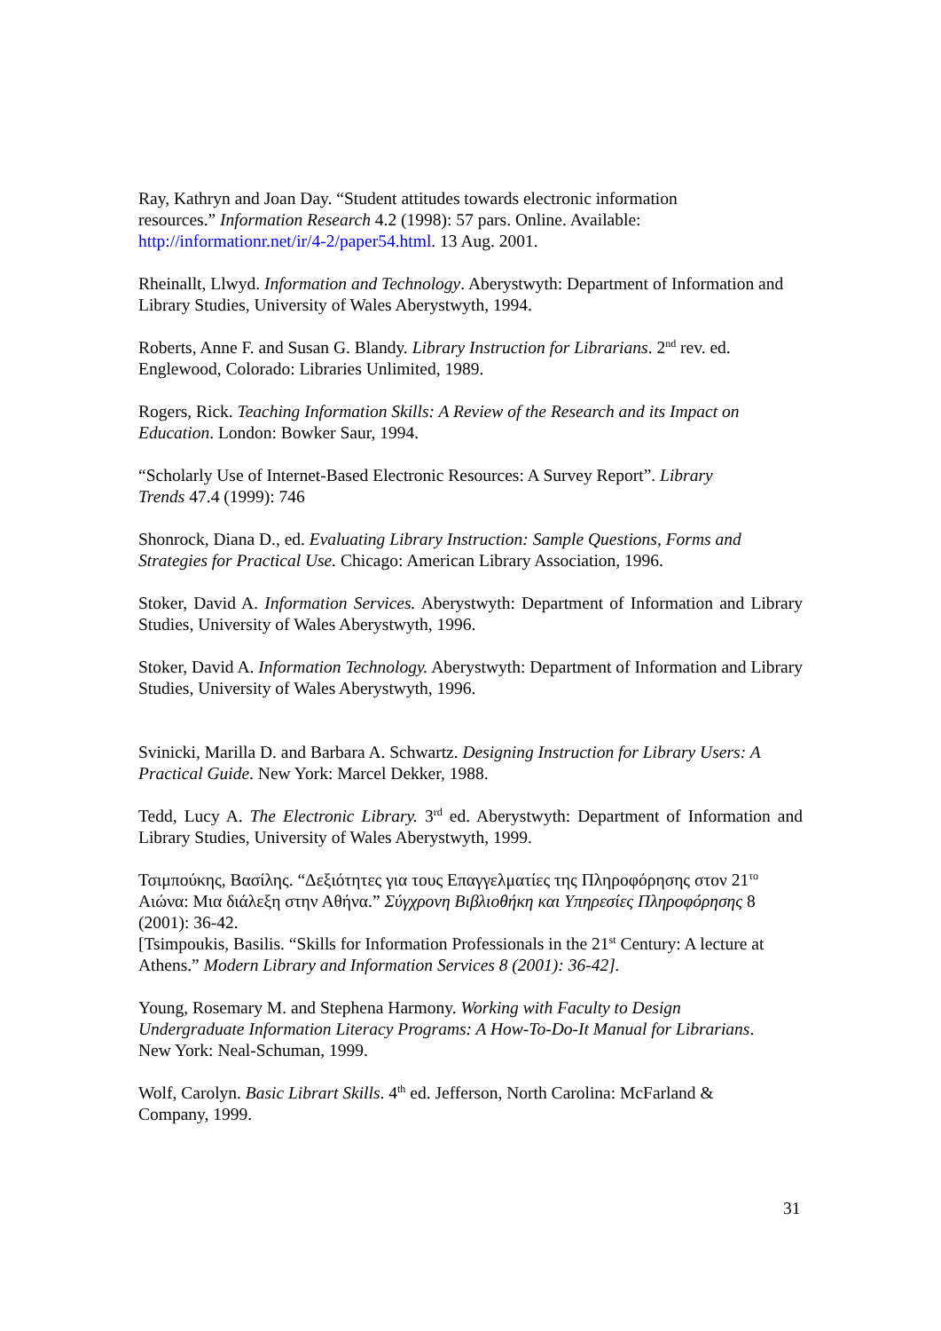Ray, Kathryn and Joan Day. “Student attitudes towards electronic information
resources.” Information Research 4.2 (1998): 57 pars. Online. Available:
http://informationr.net/ir/4-2/paper54.html. 13 Aug. 2001.
Rheinallt, Llwyd. Information and Technology. Aberystwyth: Department of Information and Library Studies, University of Wales Aberystwyth, 1994.
Roberts, Anne F. and Susan G. Blandy. Library Instruction for Librarians. 2<sup>nd</sup> rev. ed.
Englewood, Colorado: Libraries Unlimited, 1989.
Rogers, Rick. Teaching Information Skills: A Review of the Research and its Impact on Education. London: Bowker Saur, 1994.
“Scholarly Use of Internet-Based Electronic Resources: A Survey Report”. Library
Trends 47.4 (1999): 746
Shonrock, Diana D., ed. Evaluating Library Instruction: Sample Questions, Forms and Strategies for Practical Use. Chicago: American Library Association, 1996.
Stoker, David A. Information Services. Aberystwyth: Department of Information and Library Studies, University of Wales Aberystwyth, 1996.
Stoker, David A. Information Technology. Aberystwyth: Department of Information and Library Studies, University of Wales Aberystwyth, 1996.
Svinicki, Marilla D. and Barbara A. Schwartz. Designing Instruction for Library Users: A Practical Guide. New York: Marcel Dekker, 1988.
Tedd, Lucy A. The Electronic Library. 3<sup>rd</sup> ed. Aberystwyth: Department of Information and Library Studies, University of Wales Aberystwyth, 1999.
Τσιμπούκης, Βασίλης. “Δεξιότητες για τους Επαγγελματίες της Πληροφόρησης στον 21<sup>το</sup> Αιώνα: Μια διάλεξη στην Αθήνα.” Σύγχρονη Βιβλιοθήκη και Υπηρεσίες Πληροφόρησης 8 (2001): 36-42.
[Tsimpoukis, Basilis. “Skills for Information Professionals in the 21<sup>st</sup> Century: A lecture at Athens.” Modern Library and Information Services 8 (2001): 36-42].
Young, Rosemary M. and Stephena Harmony. Working with Faculty to Design
Undergraduate Information Literacy Programs: A How-To-Do-It Manual for Librarians.
New York: Neal-Schuman, 1999.
Wolf, Carolyn. Basic Librart Skills. 4<sup>th</sup> ed. Jefferson, North Carolina: McFarland &
Company, 1999.
31